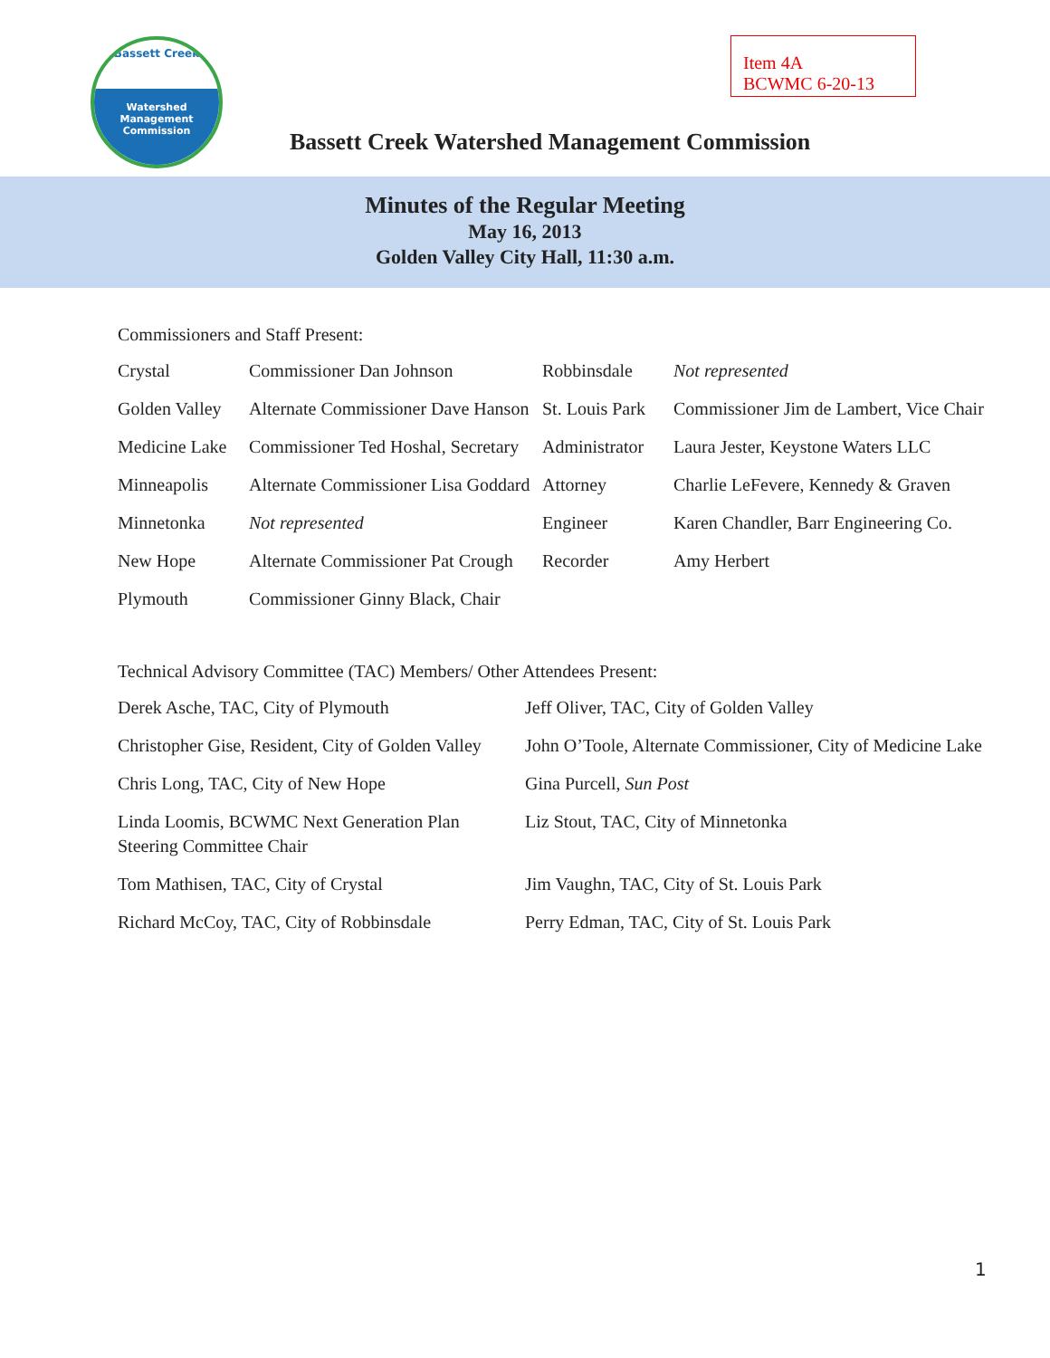Bassett Creek
Watershed
Management
Commission
Item 4A
BCWMC 6-20-13
Bassett Creek Watershed Management Commission
Minutes of the Regular Meeting
May 16, 2013
Golden Valley City Hall, 11:30 a.m.
Commissioners and Staff Present:
| Crystal | Commissioner Dan Johnson | Robbinsdale | Not represented |
| Golden Valley | Alternate Commissioner Dave Hanson | St. Louis Park | Commissioner Jim de Lambert, Vice Chair |
| Medicine Lake | Commissioner Ted Hoshal, Secretary | Administrator | Laura Jester, Keystone Waters LLC |
| Minneapolis | Alternate Commissioner Lisa Goddard | Attorney | Charlie LeFevere, Kennedy & Graven |
| Minnetonka | Not represented | Engineer | Karen Chandler, Barr Engineering Co. |
| New Hope | Alternate Commissioner Pat Crough | Recorder | Amy Herbert |
| Plymouth | Commissioner Ginny Black, Chair | | |
Technical Advisory Committee (TAC) Members/ Other Attendees Present:
| Derek Asche, TAC, City of Plymouth | Jeff Oliver, TAC, City of Golden Valley |
| Christopher Gise, Resident, City of Golden Valley | John O’Toole, Alternate Commissioner, City of Medicine Lake |
| Chris Long, TAC, City of New Hope | Gina Purcell, Sun Post |
| Linda Loomis, BCWMC Next Generation Plan Steering Committee Chair | Liz Stout, TAC, City of Minnetonka |
| Tom Mathisen, TAC, City of Crystal | Jim Vaughn, TAC, City of St. Louis Park |
| Richard McCoy, TAC, City of Robbinsdale | Perry Edman, TAC, City of St. Louis Park |
1